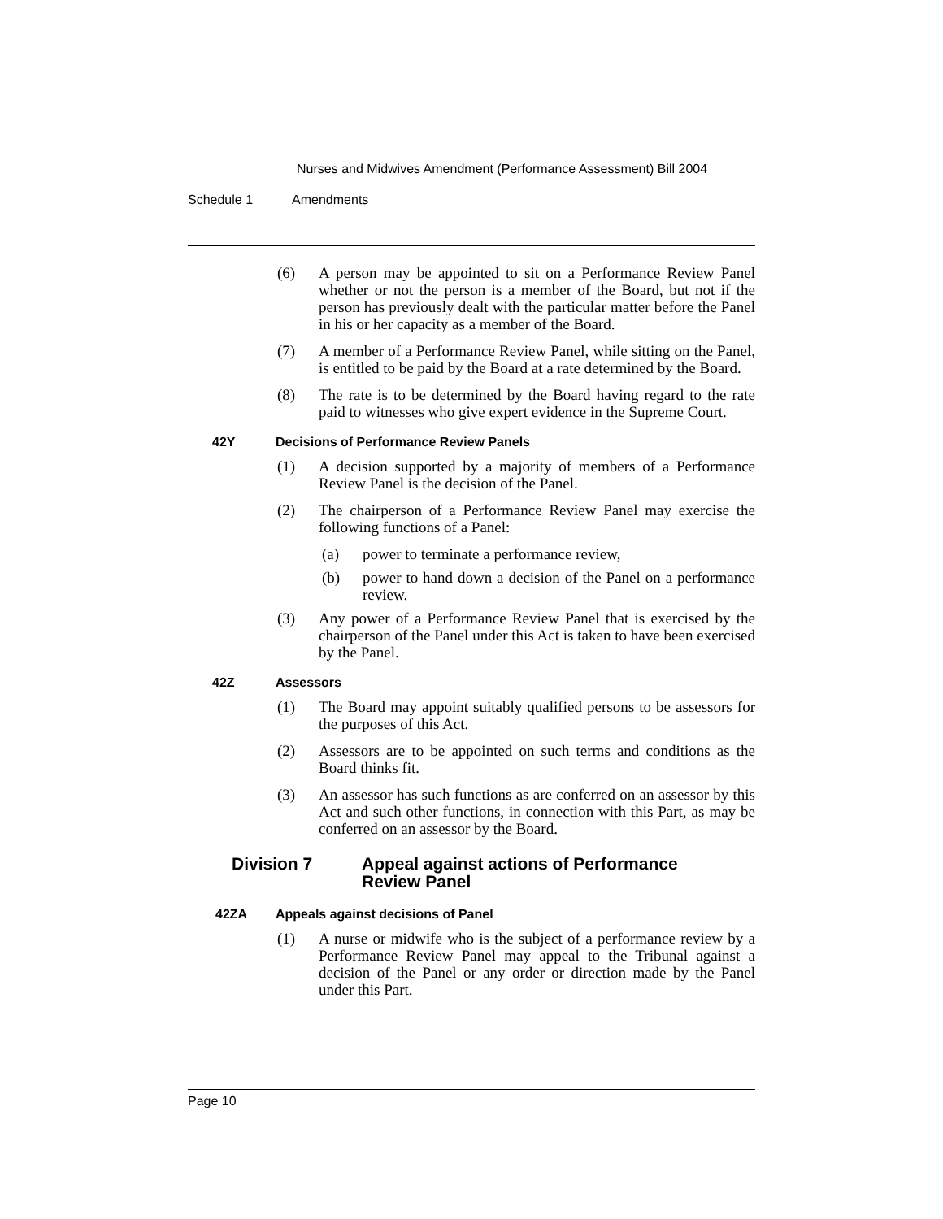Nurses and Midwives Amendment (Performance Assessment) Bill 2004
Schedule 1 Amendments
(6) A person may be appointed to sit on a Performance Review Panel whether or not the person is a member of the Board, but not if the person has previously dealt with the particular matter before the Panel in his or her capacity as a member of the Board.
(7) A member of a Performance Review Panel, while sitting on the Panel, is entitled to be paid by the Board at a rate determined by the Board.
(8) The rate is to be determined by the Board having regard to the rate paid to witnesses who give expert evidence in the Supreme Court.
42Y Decisions of Performance Review Panels
(1) A decision supported by a majority of members of a Performance Review Panel is the decision of the Panel.
(2) The chairperson of a Performance Review Panel may exercise the following functions of a Panel:
(a) power to terminate a performance review,
(b) power to hand down a decision of the Panel on a performance review.
(3) Any power of a Performance Review Panel that is exercised by the chairperson of the Panel under this Act is taken to have been exercised by the Panel.
42Z Assessors
(1) The Board may appoint suitably qualified persons to be assessors for the purposes of this Act.
(2) Assessors are to be appointed on such terms and conditions as the Board thinks fit.
(3) An assessor has such functions as are conferred on an assessor by this Act and such other functions, in connection with this Part, as may be conferred on an assessor by the Board.
Division 7 Appeal against actions of Performance
Review Panel
42ZA Appeals against decisions of Panel
(1) A nurse or midwife who is the subject of a performance review by a Performance Review Panel may appeal to the Tribunal against a decision of the Panel or any order or direction made by the Panel under this Part.
Page 10